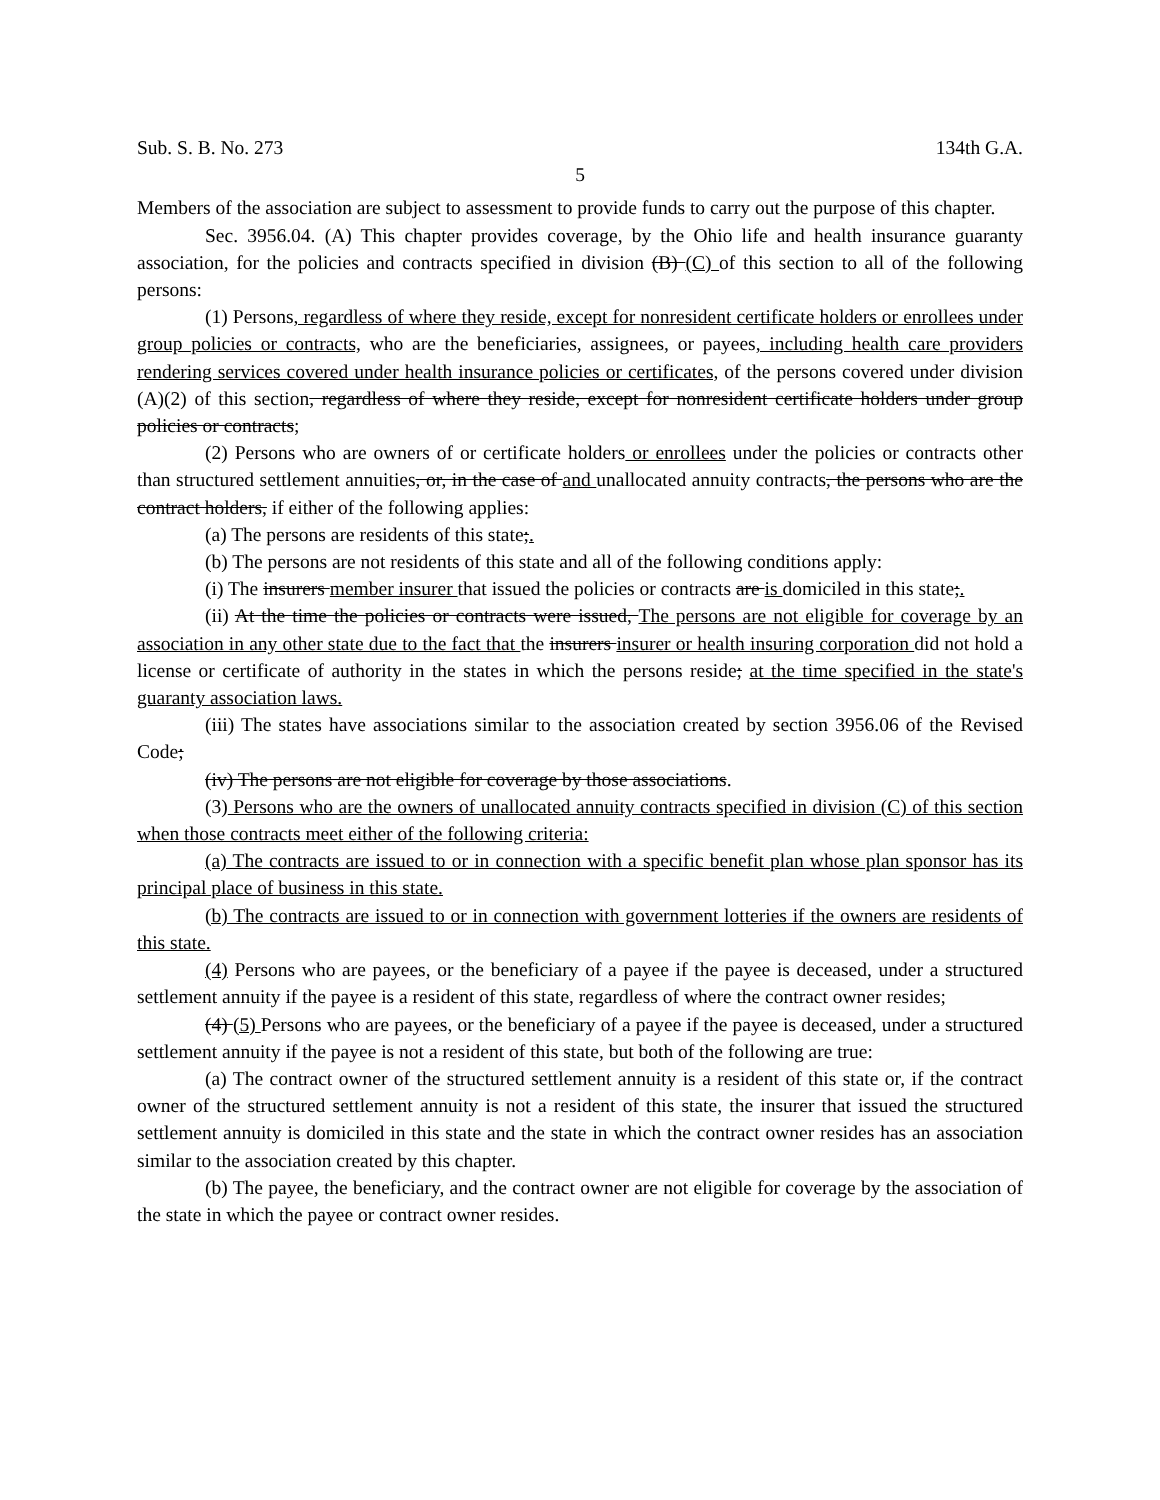Sub. S. B. No. 273 134th G.A.
5
Members of the association are subject to assessment to provide funds to carry out the purpose of this chapter.
Sec. 3956.04. (A) This chapter provides coverage, by the Ohio life and health insurance guaranty association, for the policies and contracts specified in division (B) (C) of this section to all of the following persons:
(1) Persons, regardless of where they reside, except for nonresident certificate holders or enrollees under group policies or contracts, who are the beneficiaries, assignees, or payees, including health care providers rendering services covered under health insurance policies or certificates, of the persons covered under division (A)(2) of this section, regardless of where they reside, except for nonresident certificate holders under group policies or contracts;
(2) Persons who are owners of or certificate holders or enrollees under the policies or contracts other than structured settlement annuities, or, in the case of and unallocated annuity contracts, the persons who are the contract holders, if either of the following applies:
(a) The persons are residents of this state;.
(b) The persons are not residents of this state and all of the following conditions apply:
(i) The insurers member insurer that issued the policies or contracts are is domiciled in this state;.
(ii) At the time the policies or contracts were issued, The persons are not eligible for coverage by an association in any other state due to the fact that the insurers insurer or health insuring corporation did not hold a license or certificate of authority in the states in which the persons reside; at the time specified in the state's guaranty association laws.
(iii) The states have associations similar to the association created by section 3956.06 of the Revised Code;
(iv) The persons are not eligible for coverage by those associations.
(3) Persons who are the owners of unallocated annuity contracts specified in division (C) of this section when those contracts meet either of the following criteria:
(a) The contracts are issued to or in connection with a specific benefit plan whose plan sponsor has its principal place of business in this state.
(b) The contracts are issued to or in connection with government lotteries if the owners are residents of this state.
(4) Persons who are payees, or the beneficiary of a payee if the payee is deceased, under a structured settlement annuity if the payee is a resident of this state, regardless of where the contract owner resides;
(4) (5) Persons who are payees, or the beneficiary of a payee if the payee is deceased, under a structured settlement annuity if the payee is not a resident of this state, but both of the following are true:
(a) The contract owner of the structured settlement annuity is a resident of this state or, if the contract owner of the structured settlement annuity is not a resident of this state, the insurer that issued the structured settlement annuity is domiciled in this state and the state in which the contract owner resides has an association similar to the association created by this chapter.
(b) The payee, the beneficiary, and the contract owner are not eligible for coverage by the association of the state in which the payee or contract owner resides.